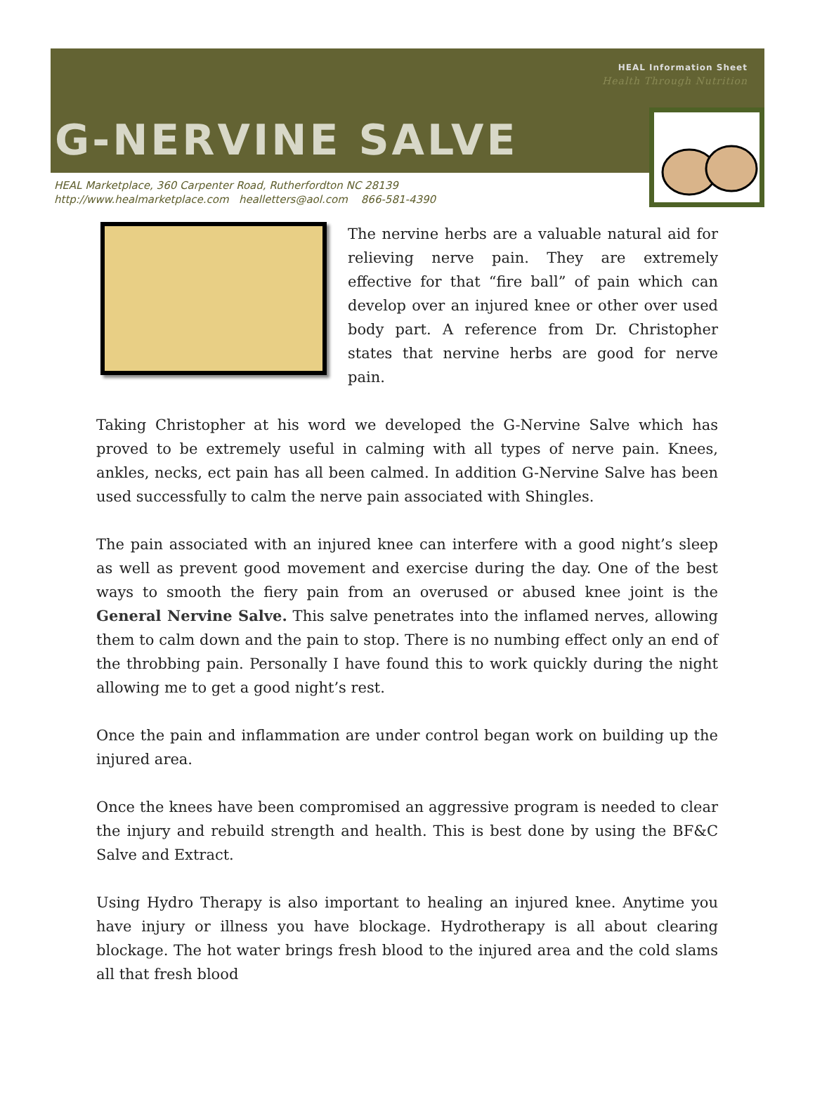HEAL Information Sheet
Health Through Nutrition
G-NERVINE SALVE
HEAL Marketplace, 360 Carpenter Road, Rutherfordton NC 28139
http://www.healmarketplace.com healletters@aol.com 866-581-4390
The nervine herbs are a valuable natural aid for relieving nerve pain. They are extremely effective for that “fire ball” of pain which can develop over an injured knee or other over used body part. A reference from Dr. Christopher states that nervine herbs are good for nerve pain.
Taking Christopher at his word we developed the G-Nervine Salve which has proved to be extremely useful in calming with all types of nerve pain. Knees, ankles, necks, ect pain has all been calmed. In addition G-Nervine Salve has been used successfully to calm the nerve pain associated with Shingles.
The pain associated with an injured knee can interfere with a good night’s sleep as well as prevent good movement and exercise during the day. One of the best ways to smooth the fiery pain from an overused or abused knee joint is the General Nervine Salve. This salve penetrates into the inflamed nerves, allowing them to calm down and the pain to stop. There is no numbing effect only an end of the throbbing pain. Personally I have found this to work quickly during the night allowing me to get a good night’s rest.
Once the pain and inflammation are under control began work on building up the injured area.
Once the knees have been compromised an aggressive program is needed to clear the injury and rebuild strength and health. This is best done by using the BF&C Salve and Extract.
Using Hydro Therapy is also important to healing an injured knee. Anytime you have injury or illness you have blockage. Hydrotherapy is all about clearing blockage. The hot water brings fresh blood to the injured area and the cold slams all that fresh blood